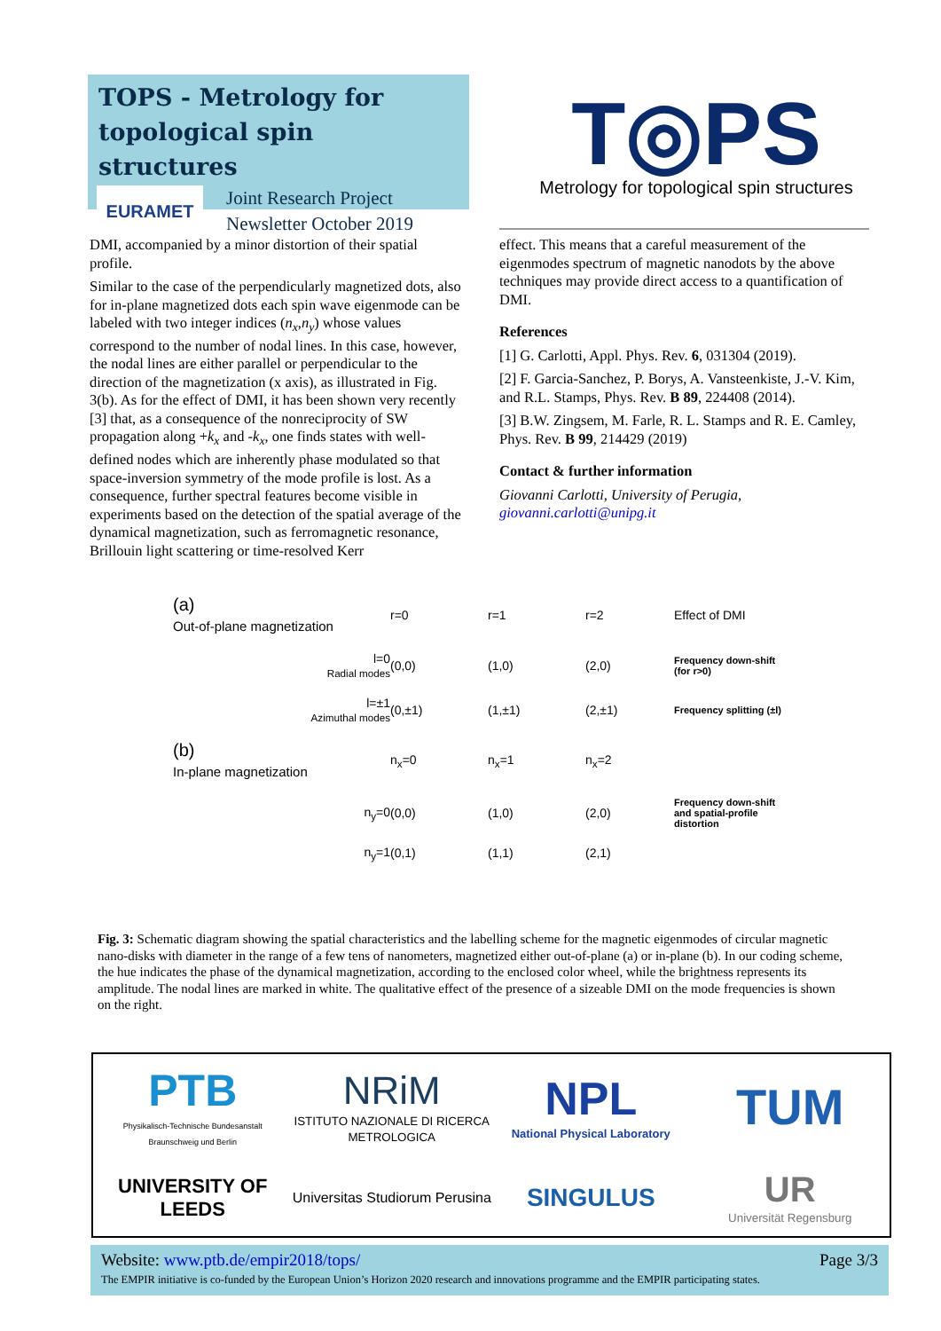TOPS - Metrology for topological spin structures
EURAMET
Joint Research Project
Newsletter October 2019
T◎PS
Metrology for topological spin structures
DMI, accompanied by a minor distortion of their spatial profile.
Similar to the case of the perpendicularly magnetized dots, also for in-plane magnetized dots each spin wave eigenmode can be labeled with two integer indices (n<sub>x</sub>,n<sub>y</sub>) whose values correspond to the number of nodal lines. In this case, however, the nodal lines are either parallel or perpendicular to the direction of the magnetization (x axis), as illustrated in Fig. 3(b). As for the effect of DMI, it has been shown very recently [3] that, as a consequence of the nonreciprocity of SW propagation along +k<sub>x</sub> and -k<sub>x</sub>, one finds states with well-defined nodes which are inherently phase modulated so that space-inversion symmetry of the mode profile is lost. As a consequence, further spectral features become visible in experiments based on the detection of the spatial average of the dynamical magnetization, such as ferromagnetic resonance, Brillouin light scattering or time-resolved Kerr
effect. This means that a careful measurement of the eigenmodes spectrum of magnetic nanodots by the above techniques may provide direct access to a quantification of DMI.
References
[1] G. Carlotti, Appl. Phys. Rev. 6, 031304 (2019).
[2] F. Garcia-Sanchez, P. Borys, A. Vansteenkiste, J.-V. Kim, and R.L. Stamps, Phys. Rev. B 89, 224408 (2014).
[3] B.W. Zingsem, M. Farle, R. L. Stamps and R. E. Camley, Phys. Rev. B 99, 214429 (2019)
Contact & further information
Giovanni Carlotti, University of Perugia,
giovanni.carlotti@unipg.it
(a)
Out-of-plane magnetization
r=0
r=1
r=2
Effect of DMI
l=0
Radial modes
(0,0)
(1,0)
(2,0)
Frequency down-shift (for r>0)
l=±1
Azimuthal modes
(0,±1)
(1,±1)
(2,±1)
Frequency splitting (±l)
(b)
In-plane magnetization
n<sub>x</sub>=0
n<sub>x</sub>=1
n<sub>x</sub>=2
n<sub>y</sub>=0
(0,0)
(1,0)
(2,0)
Frequency down-shift and spatial-profile distortion
n<sub>y</sub>=1
(0,1)
(1,1)
(2,1)
Fig. 3: Schematic diagram showing the spatial characteristics and the labelling scheme for the magnetic eigenmodes of circular magnetic nano-disks with diameter in the range of a few tens of nanometers, magnetized either out-of-plane (a) or in-plane (b). In our coding scheme, the hue indicates the phase of the dynamical magnetization, according to the enclosed color wheel, while the brightness represents its amplitude. The nodal lines are marked in white. The qualitative effect of the presence of a sizeable DMI on the mode frequencies is shown on the right.
PTB
Physikalisch-Technische Bundesanstalt
Braunschweig und Berlin
NRiM
ISTITUTO NAZIONALE DI RICERCA METROLOGICA
NPL
National Physical Laboratory
TUM
UNIVERSITY OF LEEDS
Universitas Studiorum Perusina
SINGULUS
UR
Universität Regensburg
Website: www.ptb.de/empir2018/tops/ Page 3/3
The EMPIR initiative is co-funded by the European Union’s Horizon 2020 research and innovations programme and the EMPIR participating states.